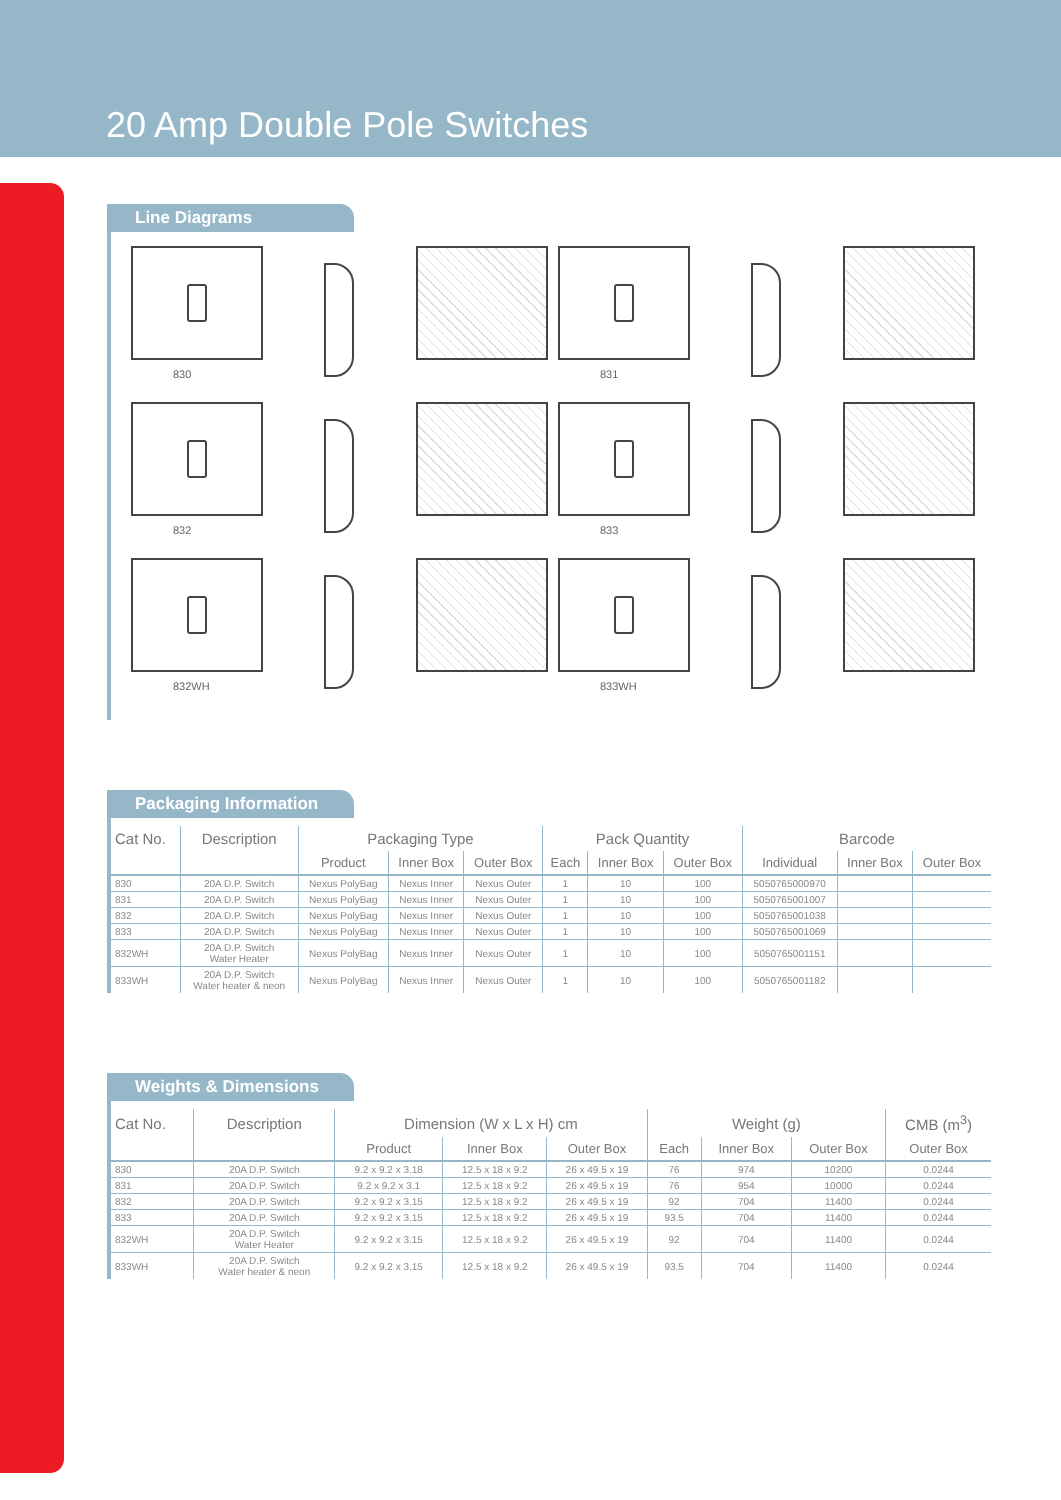20 Amp Double Pole Switches
Line Diagrams
830
831
832
833
832WH
833WH
Packaging Information
| Cat No. | Description | Packaging Type | | | Pack Quantity | | | Barcode | | |
| --- | --- | --- | --- | --- | --- | --- | --- | --- | --- | --- |
| | | Product | Inner Box | Outer Box | Each | Inner Box | Outer Box | Individual | Inner Box | Outer Box |
| 830 | 20A D.P. Switch | Nexus PolyBag | Nexus Inner | Nexus Outer | 1 | 10 | 100 | 5050765000970 | | |
| 831 | 20A D.P. Switch | Nexus PolyBag | Nexus Inner | Nexus Outer | 1 | 10 | 100 | 5050765001007 | | |
| 832 | 20A D.P. Switch | Nexus PolyBag | Nexus Inner | Nexus Outer | 1 | 10 | 100 | 5050765001038 | | |
| 833 | 20A D.P. Switch | Nexus PolyBag | Nexus Inner | Nexus Outer | 1 | 10 | 100 | 5050765001069 | | |
| 832WH | 20A D.P. Switch Water Heater | Nexus PolyBag | Nexus Inner | Nexus Outer | 1 | 10 | 100 | 5050765001151 | | |
| 833WH | 20A D.P. Switch Water heater & neon | Nexus PolyBag | Nexus Inner | Nexus Outer | 1 | 10 | 100 | 5050765001182 | | |
Weights & Dimensions
| Cat No. | Description | Dimension (W x L x H) cm | | | Weight (g) | | | CMB (m<sup>3</sup>) |
| --- | --- | --- | --- | --- | --- | --- | --- | --- |
| | | Product | Inner Box | Outer Box | Each | Inner Box | Outer Box | Outer Box |
| 830 | 20A D.P. Switch | 9.2 x 9.2 x 3.18 | 12.5 x 18 x 9.2 | 26 x 49.5 x 19 | 76 | 974 | 10200 | 0.0244 |
| 831 | 20A D.P. Switch | 9.2 x 9.2 x 3.1 | 12.5 x 18 x 9.2 | 26 x 49.5 x 19 | 76 | 954 | 10000 | 0.0244 |
| 832 | 20A D.P. Switch | 9.2 x 9.2 x 3.15 | 12.5 x 18 x 9.2 | 26 x 49.5 x 19 | 92 | 704 | 11400 | 0.0244 |
| 833 | 20A D.P. Switch | 9.2 x 9.2 x 3.15 | 12.5 x 18 x 9.2 | 26 x 49.5 x 19 | 93.5 | 704 | 11400 | 0.0244 |
| 832WH | 20A D.P. Switch Water Heater | 9.2 x 9.2 x 3.15 | 12.5 x 18 x 9.2 | 26 x 49.5 x 19 | 92 | 704 | 11400 | 0.0244 |
| 833WH | 20A D.P. Switch Water heater & neon | 9.2 x 9.2 x 3.15 | 12.5 x 18 x 9.2 | 26 x 49.5 x 19 | 93.5 | 704 | 11400 | 0.0244 |